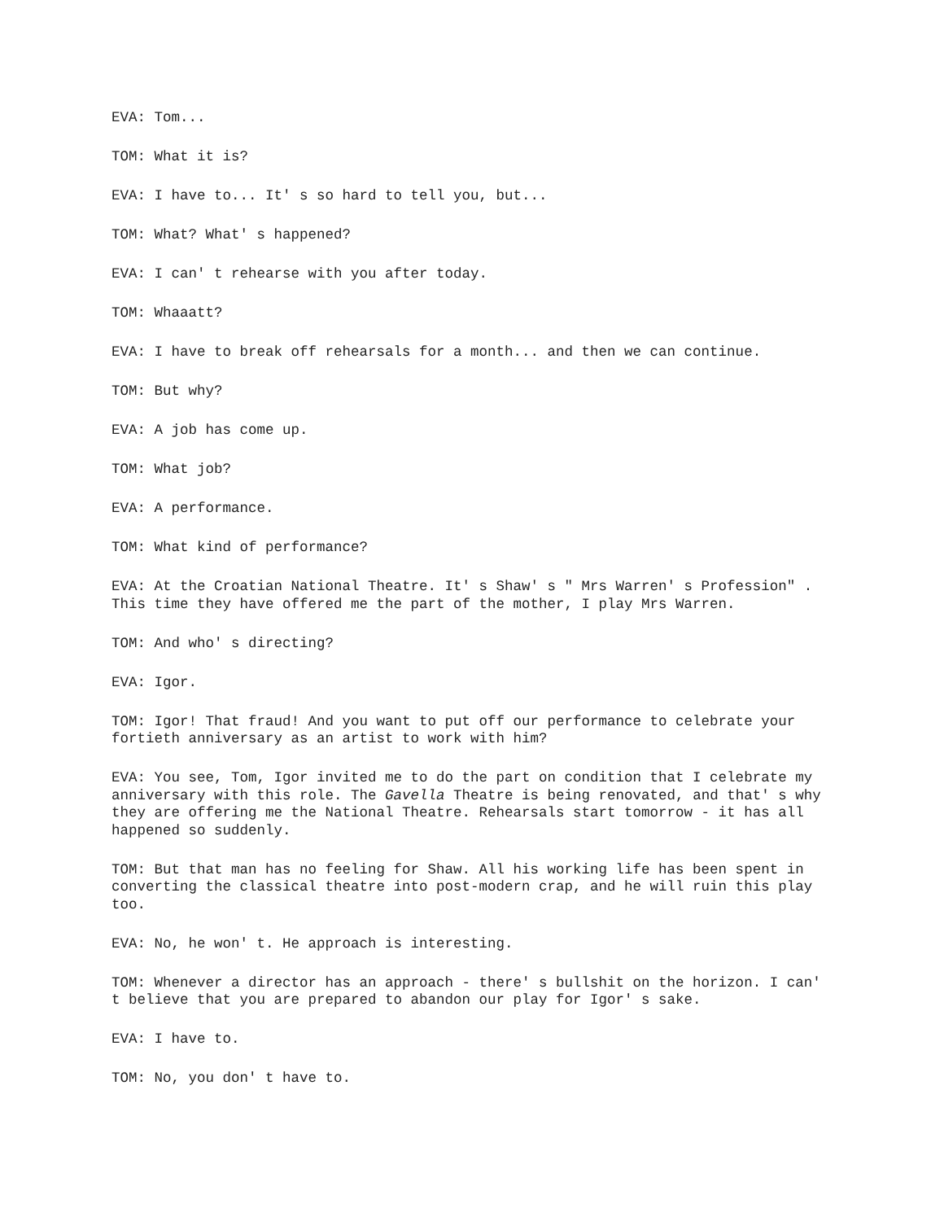EVA: Tom...
TOM: What it is?
EVA: I have to... It' s so hard to tell you, but...
TOM: What? What' s happened?
EVA: I can' t rehearse with you after today.
TOM: Whaaatt?
EVA: I have to break off rehearsals for a month... and then we can continue.
TOM: But why?
EVA: A job has come up.
TOM: What job?
EVA: A performance.
TOM: What kind of performance?
EVA: At the Croatian National Theatre. It' s Shaw' s " Mrs Warren' s Profession" . This time they have offered me the part of the mother, I play Mrs Warren.
TOM: And who' s directing?
EVA: Igor.
TOM: Igor! That fraud! And you want to put off our performance to celebrate your fortieth anniversary as an artist to work with him?
EVA: You see, Tom, Igor invited me to do the part on condition that I celebrate my anniversary with this role. The Gavella Theatre is being renovated, and that' s why they are offering me the National Theatre. Rehearsals start tomorrow - it has all happened so suddenly.
TOM: But that man has no feeling for Shaw. All his working life has been spent in converting the classical theatre into post-modern crap, and he will ruin this play too.
EVA: No, he won' t. He approach is interesting.
TOM: Whenever a director has an approach - there' s bullshit on the horizon. I can' t believe that you are prepared to abandon our play for Igor' s sake.
EVA: I have to.
TOM: No, you don' t have to.